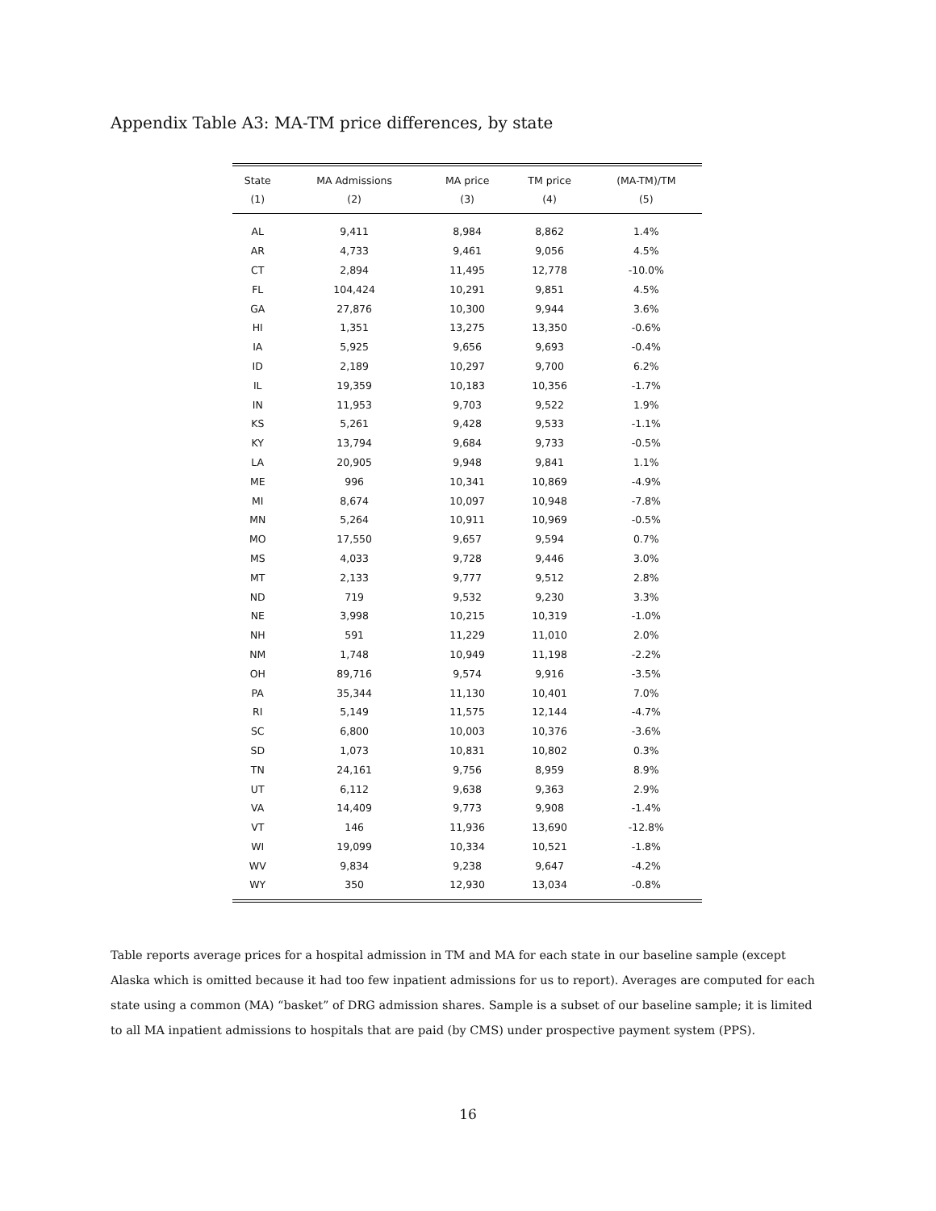Appendix Table A3: MA-TM price differences, by state
| State | MA Admissions | MA price | TM price | (MA-TM)/TM |
| --- | --- | --- | --- | --- |
| (1) | (2) | (3) | (4) | (5) |
| AL | 9,411 | 8,984 | 8,862 | 1.4% |
| AR | 4,733 | 9,461 | 9,056 | 4.5% |
| CT | 2,894 | 11,495 | 12,778 | -10.0% |
| FL | 104,424 | 10,291 | 9,851 | 4.5% |
| GA | 27,876 | 10,300 | 9,944 | 3.6% |
| HI | 1,351 | 13,275 | 13,350 | -0.6% |
| IA | 5,925 | 9,656 | 9,693 | -0.4% |
| ID | 2,189 | 10,297 | 9,700 | 6.2% |
| IL | 19,359 | 10,183 | 10,356 | -1.7% |
| IN | 11,953 | 9,703 | 9,522 | 1.9% |
| KS | 5,261 | 9,428 | 9,533 | -1.1% |
| KY | 13,794 | 9,684 | 9,733 | -0.5% |
| LA | 20,905 | 9,948 | 9,841 | 1.1% |
| ME | 996 | 10,341 | 10,869 | -4.9% |
| MI | 8,674 | 10,097 | 10,948 | -7.8% |
| MN | 5,264 | 10,911 | 10,969 | -0.5% |
| MO | 17,550 | 9,657 | 9,594 | 0.7% |
| MS | 4,033 | 9,728 | 9,446 | 3.0% |
| MT | 2,133 | 9,777 | 9,512 | 2.8% |
| ND | 719 | 9,532 | 9,230 | 3.3% |
| NE | 3,998 | 10,215 | 10,319 | -1.0% |
| NH | 591 | 11,229 | 11,010 | 2.0% |
| NM | 1,748 | 10,949 | 11,198 | -2.2% |
| OH | 89,716 | 9,574 | 9,916 | -3.5% |
| PA | 35,344 | 11,130 | 10,401 | 7.0% |
| RI | 5,149 | 11,575 | 12,144 | -4.7% |
| SC | 6,800 | 10,003 | 10,376 | -3.6% |
| SD | 1,073 | 10,831 | 10,802 | 0.3% |
| TN | 24,161 | 9,756 | 8,959 | 8.9% |
| UT | 6,112 | 9,638 | 9,363 | 2.9% |
| VA | 14,409 | 9,773 | 9,908 | -1.4% |
| VT | 146 | 11,936 | 13,690 | -12.8% |
| WI | 19,099 | 10,334 | 10,521 | -1.8% |
| WV | 9,834 | 9,238 | 9,647 | -4.2% |
| WY | 350 | 12,930 | 13,034 | -0.8% |
Table reports average prices for a hospital admission in TM and MA for each state in our baseline sample (except Alaska which is omitted because it had too few inpatient admissions for us to report). Averages are computed for each state using a common (MA) “basket” of DRG admission shares. Sample is a subset of our baseline sample; it is limited to all MA inpatient admissions to hospitals that are paid (by CMS) under prospective payment system (PPS).
16